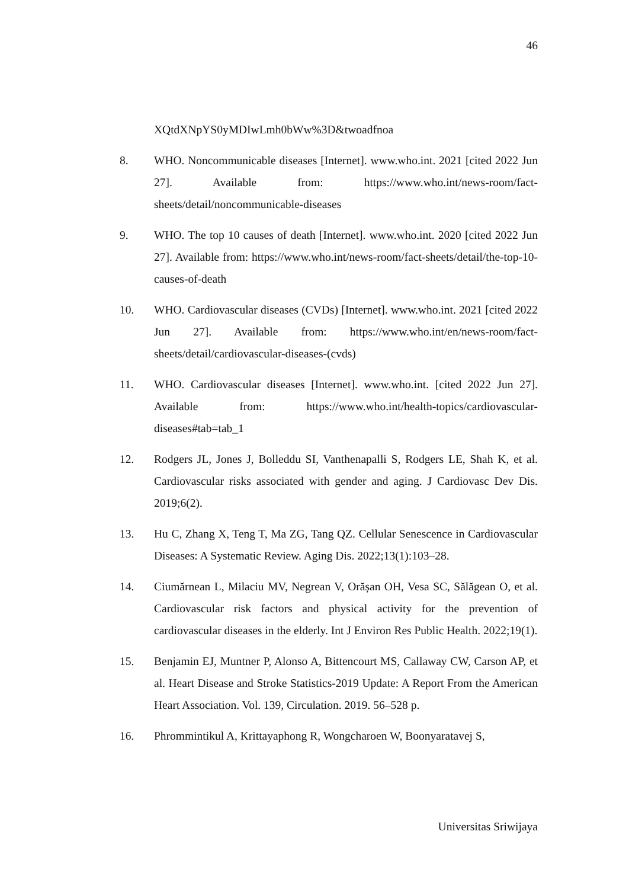46
XQtdXNpYS0yMDIwLmh0bWw%3D&twoadfnoa
8. WHO. Noncommunicable diseases [Internet]. www.who.int. 2021 [cited 2022 Jun 27]. Available from: https://www.who.int/news-room/fact-sheets/detail/noncommunicable-diseases
9. WHO. The top 10 causes of death [Internet]. www.who.int. 2020 [cited 2022 Jun 27]. Available from: https://www.who.int/news-room/fact-sheets/detail/the-top-10-causes-of-death
10. WHO. Cardiovascular diseases (CVDs) [Internet]. www.who.int. 2021 [cited 2022 Jun 27]. Available from: https://www.who.int/en/news-room/fact-sheets/detail/cardiovascular-diseases-(cvds)
11. WHO. Cardiovascular diseases [Internet]. www.who.int. [cited 2022 Jun 27]. Available from: https://www.who.int/health-topics/cardiovascular-diseases#tab=tab_1
12. Rodgers JL, Jones J, Bolleddu SI, Vanthenapalli S, Rodgers LE, Shah K, et al. Cardiovascular risks associated with gender and aging. J Cardiovasc Dev Dis. 2019;6(2).
13. Hu C, Zhang X, Teng T, Ma ZG, Tang QZ. Cellular Senescence in Cardiovascular Diseases: A Systematic Review. Aging Dis. 2022;13(1):103–28.
14. Ciumărnean L, Milaciu MV, Negrean V, Orășan OH, Vesa SC, Sălăgean O, et al. Cardiovascular risk factors and physical activity for the prevention of cardiovascular diseases in the elderly. Int J Environ Res Public Health. 2022;19(1).
15. Benjamin EJ, Muntner P, Alonso A, Bittencourt MS, Callaway CW, Carson AP, et al. Heart Disease and Stroke Statistics-2019 Update: A Report From the American Heart Association. Vol. 139, Circulation. 2019. 56–528 p.
16. Phrommintikul A, Krittayaphong R, Wongcharoen W, Boonyaratavej S,
Universitas Sriwijaya